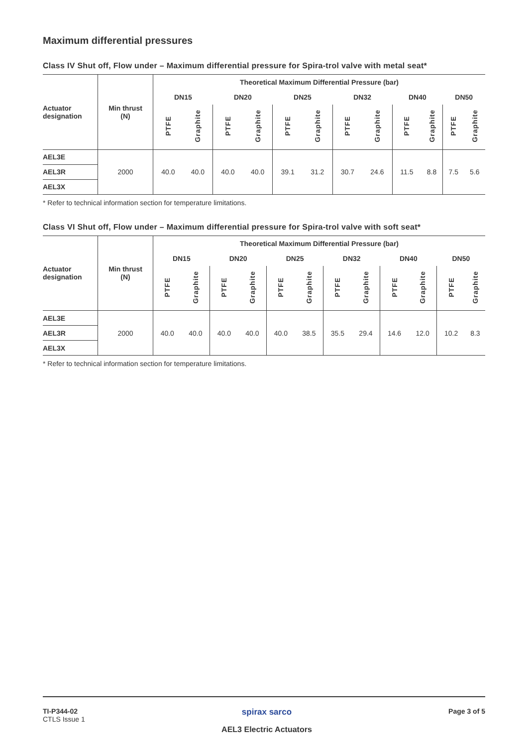Maximum differential pressures
Class IV Shut off, Flow under – Maximum differential pressure for Spira-trol valve with metal seat*
| Actuator designation | Min thrust (N) | Theoretical Maximum Differential Pressure (bar) | | | | | | | | | | | |
| --- | --- | --- | --- | --- | --- | --- | --- | --- | --- | --- | --- | --- | --- |
| | | DN15 | | DN20 | | DN25 | | DN32 | | DN40 | | DN50 | |
| | | PTFE | Graphite | PTFE | Graphite | PTFE | Graphite | PTFE | Graphite | PTFE | Graphite | PTFE | Graphite |
| AEL3E | 2000 | 40.0 | 40.0 | 40.0 | 40.0 | 39.1 | 31.2 | 30.7 | 24.6 | 11.5 | 8.8 | 7.5 | 5.6 |
| AEL3R | | | | | | | | | | | | | |
| AEL3X | | | | | | | | | | | | | |
* Refer to technical information section for temperature limitations.
Class VI Shut off, Flow under – Maximum differential pressure for Spira-trol valve with soft seat*
| Actuator designation | Min thrust (N) | Theoretical Maximum Differential Pressure (bar) | | | | | | | | | | | |
| --- | --- | --- | --- | --- | --- | --- | --- | --- | --- | --- | --- | --- | --- |
| | | DN15 | | DN20 | | DN25 | | DN32 | | DN40 | | DN50 | |
| | | PTFE | Graphite | PTFE | Graphite | PTFE | Graphite | PTFE | Graphite | PTFE | Graphite | PTFE | Graphite |
| AEL3E | 2000 | 40.0 | 40.0 | 40.0 | 40.0 | 40.0 | 38.5 | 35.5 | 29.4 | 14.6 | 12.0 | 10.2 | 8.3 |
| AEL3R | | | | | | | | | | | | | |
| AEL3X | | | | | | | | | | | | | |
* Refer to technical information section for temperature limitations.
TI-P344-02
CTLS Issue 1
spirax sarco
AEL3 Electric Actuators
Page 3 of 5